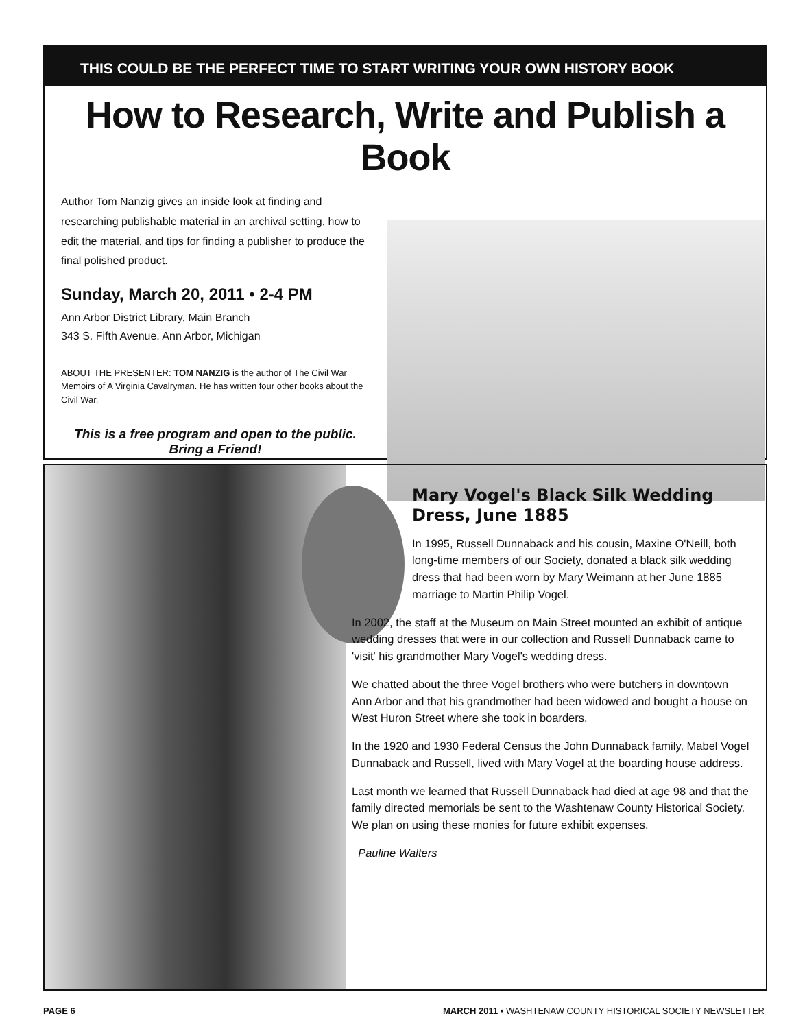THIS COULD BE THE PERFECT TIME TO START WRITING YOUR OWN HISTORY BOOK
How to Research, Write and Publish a Book
Author Tom Nanzig gives an inside look at finding and researching publishable material in an archival setting, how to edit the material, and tips for finding a publisher to produce the final polished product.
Sunday, March 20, 2011 • 2-4 PM
Ann Arbor District Library, Main Branch
343 S. Fifth Avenue, Ann Arbor, Michigan
ABOUT THE PRESENTER: TOM NANZIG is the author of The Civil War Memoirs of A Virginia Cavalryman. He has written four other books about the Civil War.
This is a free program and open to the public.
Bring a Friend!
Mary Vogel's Black Silk Wedding Dress, June 1885
In 1995, Russell Dunnaback and his cousin, Maxine O'Neill, both long-time members of our Society, donated a black silk wedding dress that had been worn by Mary Weimann at her June 1885 marriage to Martin Philip Vogel.
In 2002, the staff at the Museum on Main Street mounted an exhibit of antique wedding dresses that were in our collection and Russell Dunnaback came to 'visit' his grandmother Mary Vogel's wedding dress.
We chatted about the three Vogel brothers who were butchers in downtown Ann Arbor and that his grandmother had been widowed and bought a house on West Huron Street where she took in boarders.
In the 1920 and 1930 Federal Census the John Dunnaback family, Mabel Vogel Dunnaback and Russell, lived with Mary Vogel at the boarding house address.
Last month we learned that Russell Dunnaback had died at age 98 and that the family directed memorials be sent to the Washtenaw County Historical Society. We plan on using these monies for future exhibit expenses.
Pauline Walters
PAGE 6 MARCH 2011 • WASHTENAW COUNTY HISTORICAL SOCIETY NEWSLETTER